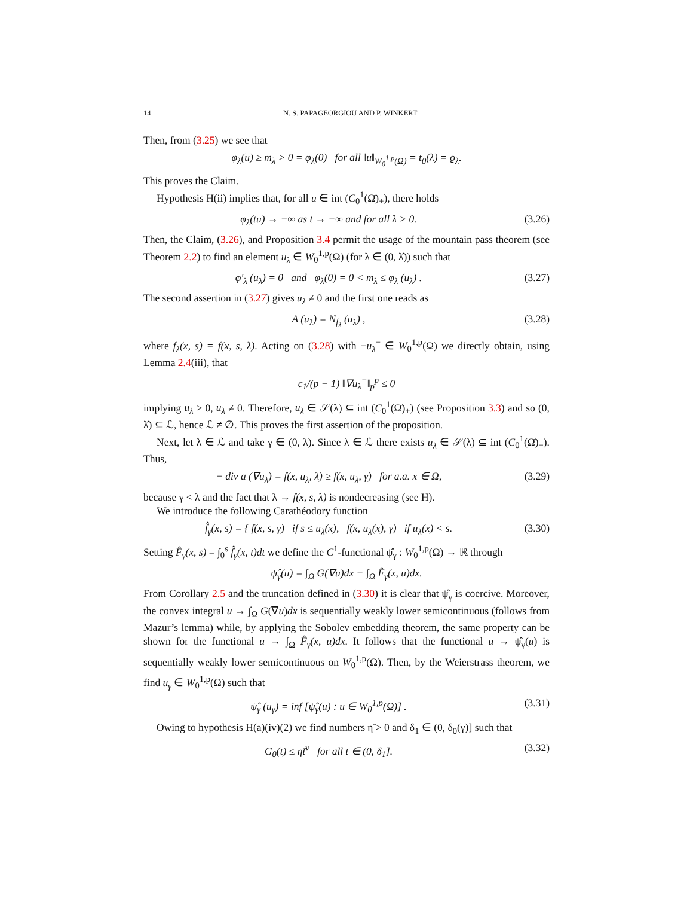14 N. S. PAPAGEORGIOU AND P. WINKERT
Then, from (3.25) we see that
φ<sub>λ</sub>(u) ≥ m<sub>λ</sub> > 0 = φ<sub>λ</sub>(0) for all ‖u‖<sub>W<sub>0</sub><sup>1,p</sup>(Ω)</sub> = t<sub>0</sub>(λ) = ϱ<sub>λ</sub>.
This proves the Claim.
Hypothesis H(ii) implies that, for all u ∈ int (C<sub>0</sub><sup>1</sup>(Ω̄)<sub>+</sub>), there holds
φ<sub>λ</sub>(tu) → −∞ as t → +∞ and for all λ > 0. (3.26)
Then, the Claim, (3.26), and Proposition 3.4 permit the usage of the mountain pass theorem (see Theorem 2.2) to find an element u<sub>λ</sub> ∈ W<sub>0</sub><sup>1,p</sup>(Ω) (for λ ∈ (0, λ̂)) such that
φ′<sub>λ</sub> (u<sub>λ</sub>) = 0 and φ<sub>λ</sub>(0) = 0 < m<sub>λ</sub> ≤ φ<sub>λ</sub> (u<sub>λ</sub>) . (3.27)
The second assertion in (3.27) gives u<sub>λ</sub> ≠ 0 and the first one reads as
A (u<sub>λ</sub>) = N<sub>f<sub>λ</sub></sub> (u<sub>λ</sub>) , (3.28)
where f<sub>λ</sub>(x, s) = f(x, s, λ). Acting on (3.28) with −u<sub>λ</sub><sup>−</sup> ∈ W<sub>0</sub><sup>1,p</sup>(Ω) we directly obtain, using Lemma 2.4(iii), that
c<sub>1</sub>/(p − 1) ‖∇u<sub>λ</sub><sup>−</sup>‖<sub>p</sub><sup>p</sup> ≤ 0
implying u<sub>λ</sub> ≥ 0, u<sub>λ</sub> ≠ 0. Therefore, u<sub>λ</sub> ∈ 𝒮(λ) ⊆ int (C<sub>0</sub><sup>1</sup>(Ω̄)<sub>+</sub>) (see Proposition 3.3) and so (0, λ̂) ⊆ ℒ, hence ℒ ≠ ∅. This proves the first assertion of the proposition.
Next, let λ ∈ ℒ and take γ ∈ (0, λ). Since λ ∈ ℒ there exists u<sub>λ</sub> ∈ 𝒮(λ) ⊆ int (C<sub>0</sub><sup>1</sup>(Ω̄)<sub>+</sub>). Thus,
− div a (∇u<sub>λ</sub>) = f(x, u<sub>λ</sub>, λ) ≥ f(x, u<sub>λ</sub>, γ) for a.a. x ∈ Ω, (3.29)
because γ < λ and the fact that λ → f(x, s, λ) is nondecreasing (see H).
We introduce the following Carathéodory function
f̂<sub>γ</sub>(x, s) = { f(x, s, γ) if s ≤ u<sub>λ</sub>(x), f(x, u<sub>λ</sub>(x), γ) if u<sub>λ</sub>(x) < s. (3.30)
Setting F̂<sub>γ</sub>(x, s) = ∫<sub>0</sub><sup>s</sup> f̂<sub>γ</sub>(x, t)dt we define the C<sup>1</sup>-functional ψ̂<sub>γ</sub> : W<sub>0</sub><sup>1,p</sup>(Ω) → ℝ through
ψ̂<sub>γ</sub>(u) = ∫<sub>Ω</sub> G(∇u)dx − ∫<sub>Ω</sub> F̂<sub>γ</sub>(x, u)dx.
From Corollary 2.5 and the truncation defined in (3.30) it is clear that ψ̂<sub>γ</sub> is coercive. Moreover, the convex integral u → ∫<sub>Ω</sub> G(∇u)dx is sequentially weakly lower semicontinuous (follows from Mazur’s lemma) while, by applying the Sobolev embedding theorem, the same property can be shown for the functional u → ∫<sub>Ω</sub> F̂<sub>γ</sub>(x, u)dx. It follows that the functional u → ψ̂<sub>γ</sub>(u) is sequentially weakly lower semicontinuous on W<sub>0</sub><sup>1,p</sup>(Ω). Then, by the Weierstrass theorem, we find u<sub>γ</sub> ∈ W<sub>0</sub><sup>1,p</sup>(Ω) such that
ψ̂<sub>γ</sub> (u<sub>γ</sub>) = inf [ψ̂<sub>γ</sub>(u) : u ∈ W<sub>0</sub><sup>1,p</sup>(Ω)] . (3.31)
Owing to hypothesis H(a)(iv)(2) we find numbers η̃ > 0 and δ<sub>1</sub> ∈ (0, δ<sub>0</sub>(γ)] such that
G<sub>0</sub>(t) ≤ η̃t<sup>ν</sup> for all t ∈ (0, δ<sub>1</sub>]. (3.32)